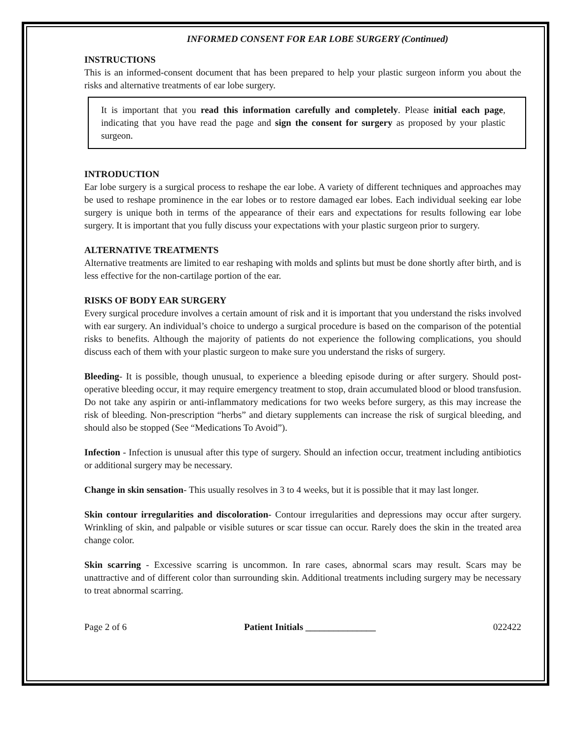INFORMED CONSENT FOR EAR LOBE SURGERY (Continued)
INSTRUCTIONS
This is an informed-consent document that has been prepared to help your plastic surgeon inform you about the risks and alternative treatments of ear lobe surgery.
It is important that you read this information carefully and completely. Please initial each page, indicating that you have read the page and sign the consent for surgery as proposed by your plastic surgeon.
INTRODUCTION
Ear lobe surgery is a surgical process to reshape the ear lobe. A variety of different techniques and approaches may be used to reshape prominence in the ear lobes or to restore damaged ear lobes. Each individual seeking ear lobe surgery is unique both in terms of the appearance of their ears and expectations for results following ear lobe surgery. It is important that you fully discuss your expectations with your plastic surgeon prior to surgery.
ALTERNATIVE TREATMENTS
Alternative treatments are limited to ear reshaping with molds and splints but must be done shortly after birth, and is less effective for the non-cartilage portion of the ear.
RISKS OF BODY EAR SURGERY
Every surgical procedure involves a certain amount of risk and it is important that you understand the risks involved with ear surgery. An individual’s choice to undergo a surgical procedure is based on the comparison of the potential risks to benefits. Although the majority of patients do not experience the following complications, you should discuss each of them with your plastic surgeon to make sure you understand the risks of surgery.
Bleeding- It is possible, though unusual, to experience a bleeding episode during or after surgery. Should post-operative bleeding occur, it may require emergency treatment to stop, drain accumulated blood or blood transfusion. Do not take any aspirin or anti-inflammatory medications for two weeks before surgery, as this may increase the risk of bleeding. Non-prescription “herbs” and dietary supplements can increase the risk of surgical bleeding, and should also be stopped (See “Medications To Avoid”).
Infection - Infection is unusual after this type of surgery. Should an infection occur, treatment including antibiotics or additional surgery may be necessary.
Change in skin sensation- This usually resolves in 3 to 4 weeks, but it is possible that it may last longer.
Skin contour irregularities and discoloration- Contour irregularities and depressions may occur after surgery. Wrinkling of skin, and palpable or visible sutures or scar tissue can occur. Rarely does the skin in the treated area change color.
Skin scarring - Excessive scarring is uncommon. In rare cases, abnormal scars may result. Scars may be unattractive and of different color than surrounding skin. Additional treatments including surgery may be necessary to treat abnormal scarring.
Page 2 of 6 Patient Initials _______________ 022422